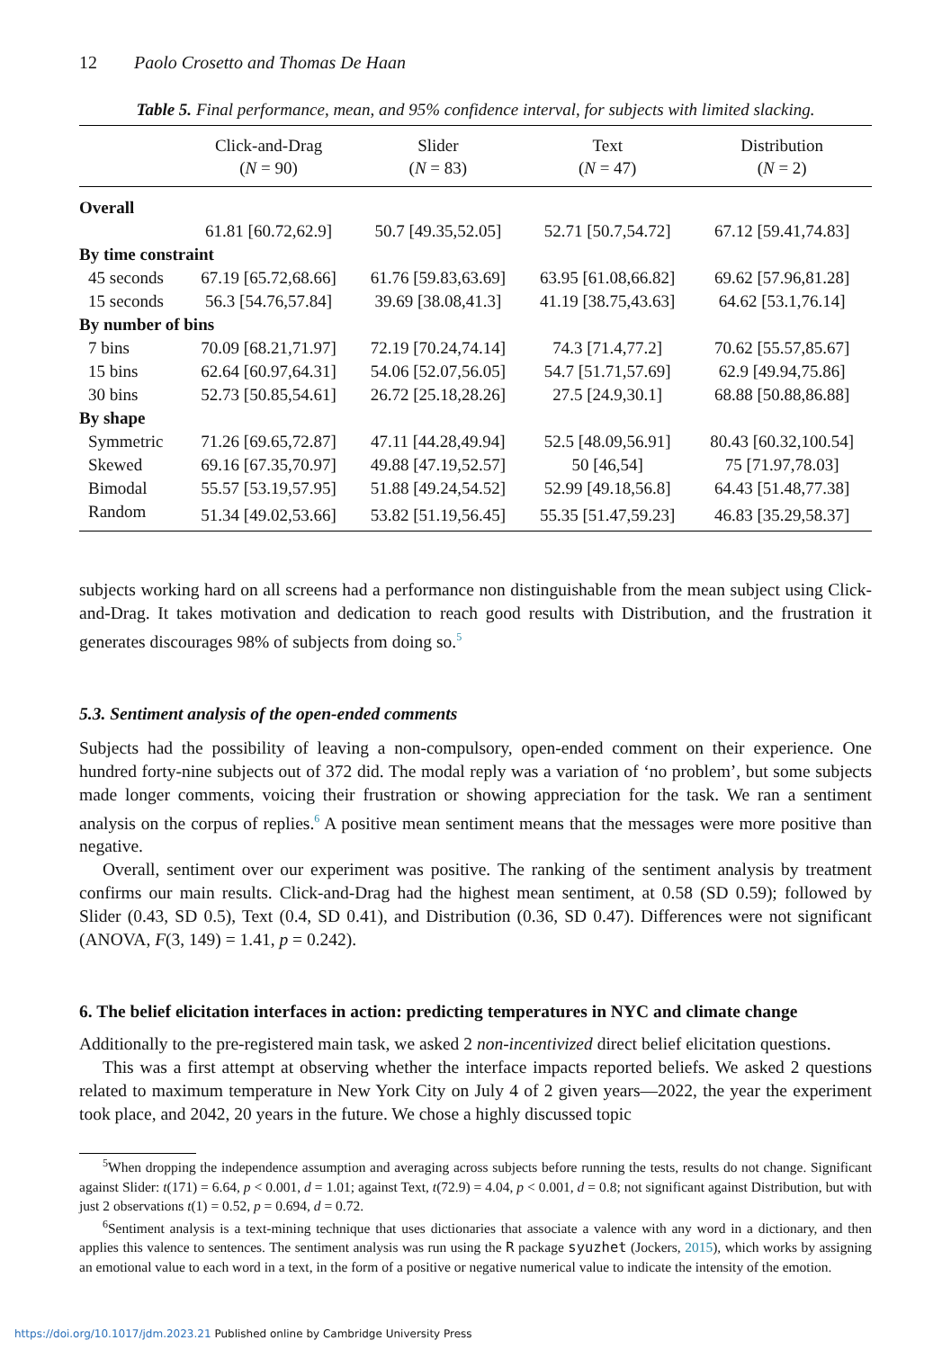12 Paolo Crosetto and Thomas De Haan
Table 5. Final performance, mean, and 95% confidence interval, for subjects with limited slacking.
| | Click-and-Drag ( N = 90) | Slider ( N = 83) | Text ( N = 47) | Distribution ( N = 2) |
| --- | --- | --- | --- | --- |
| Overall | | | | |
| | 61.81 [60.72,62.9] | 50.7 [49.35,52.05] | 52.71 [50.7,54.72] | 67.12 [59.41,74.83] |
| By time constraint | | | | |
| 45 seconds | 67.19 [65.72,68.66] | 61.76 [59.83,63.69] | 63.95 [61.08,66.82] | 69.62 [57.96,81.28] |
| 15 seconds | 56.3 [54.76,57.84] | 39.69 [38.08,41.3] | 41.19 [38.75,43.63] | 64.62 [53.1,76.14] |
| By number of bins | | | | |
| 7 bins | 70.09 [68.21,71.97] | 72.19 [70.24,74.14] | 74.3 [71.4,77.2] | 70.62 [55.57,85.67] |
| 15 bins | 62.64 [60.97,64.31] | 54.06 [52.07,56.05] | 54.7 [51.71,57.69] | 62.9 [49.94,75.86] |
| 30 bins | 52.73 [50.85,54.61] | 26.72 [25.18,28.26] | 27.5 [24.9,30.1] | 68.88 [50.88,86.88] |
| By shape | | | | |
| Symmetric | 71.26 [69.65,72.87] | 47.11 [44.28,49.94] | 52.5 [48.09,56.91] | 80.43 [60.32,100.54] |
| Skewed | 69.16 [67.35,70.97] | 49.88 [47.19,52.57] | 50 [46,54] | 75 [71.97,78.03] |
| Bimodal | 55.57 [53.19,57.95] | 51.88 [49.24,54.52] | 52.99 [49.18,56.8] | 64.43 [51.48,77.38] |
| Random | 51.34 [49.02,53.66] | 53.82 [51.19,56.45] | 55.35 [51.47,59.23] | 46.83 [35.29,58.37] |
subjects working hard on all screens had a performance non distinguishable from the mean subject using Click-and-Drag. It takes motivation and dedication to reach good results with Distribution, and the frustration it generates discourages 98% of subjects from doing so.<sup>5</sup>
5.3. Sentiment analysis of the open-ended comments
Subjects had the possibility of leaving a non-compulsory, open-ended comment on their experience. One hundred forty-nine subjects out of 372 did. The modal reply was a variation of ‘no problem’, but some subjects made longer comments, voicing their frustration or showing appreciation for the task. We ran a sentiment analysis on the corpus of replies.<sup>6</sup> A positive mean sentiment means that the messages were more positive than negative.
Overall, sentiment over our experiment was positive. The ranking of the sentiment analysis by treatment confirms our main results. Click-and-Drag had the highest mean sentiment, at 0.58 (SD 0.59); followed by Slider (0.43, SD 0.5), Text (0.4, SD 0.41), and Distribution (0.36, SD 0.47). Differences were not significant (ANOVA, F(3, 149) = 1.41, p = 0.242).
6. The belief elicitation interfaces in action: predicting temperatures in NYC and climate change
Additionally to the pre-registered main task, we asked 2 non-incentivized direct belief elicitation questions.
This was a first attempt at observing whether the interface impacts reported beliefs. We asked 2 questions related to maximum temperature in New York City on July 4 of 2 given years—2022, the year the experiment took place, and 2042, 20 years in the future. We chose a highly discussed topic
<sup>5</sup> When dropping the independence assumption and averaging across subjects before running the tests, results do not change. Significant against Slider: t(171) = 6.64, p < 0.001, d = 1.01; against Text, t(72.9) = 4.04, p < 0.001, d = 0.8; not significant against Distribution, but with just 2 observations t(1) = 0.52, p = 0.694, d = 0.72.
<sup>6</sup> Sentiment analysis is a text-mining technique that uses dictionaries that associate a valence with any word in a dictionary, and then applies this valence to sentences. The sentiment analysis was run using the R package syuzhet (Jockers, 2015), which works by assigning an emotional value to each word in a text, in the form of a positive or negative numerical value to indicate the intensity of the emotion.
https://doi.org/10.1017/jdm.2023.21 Published online by Cambridge University Press